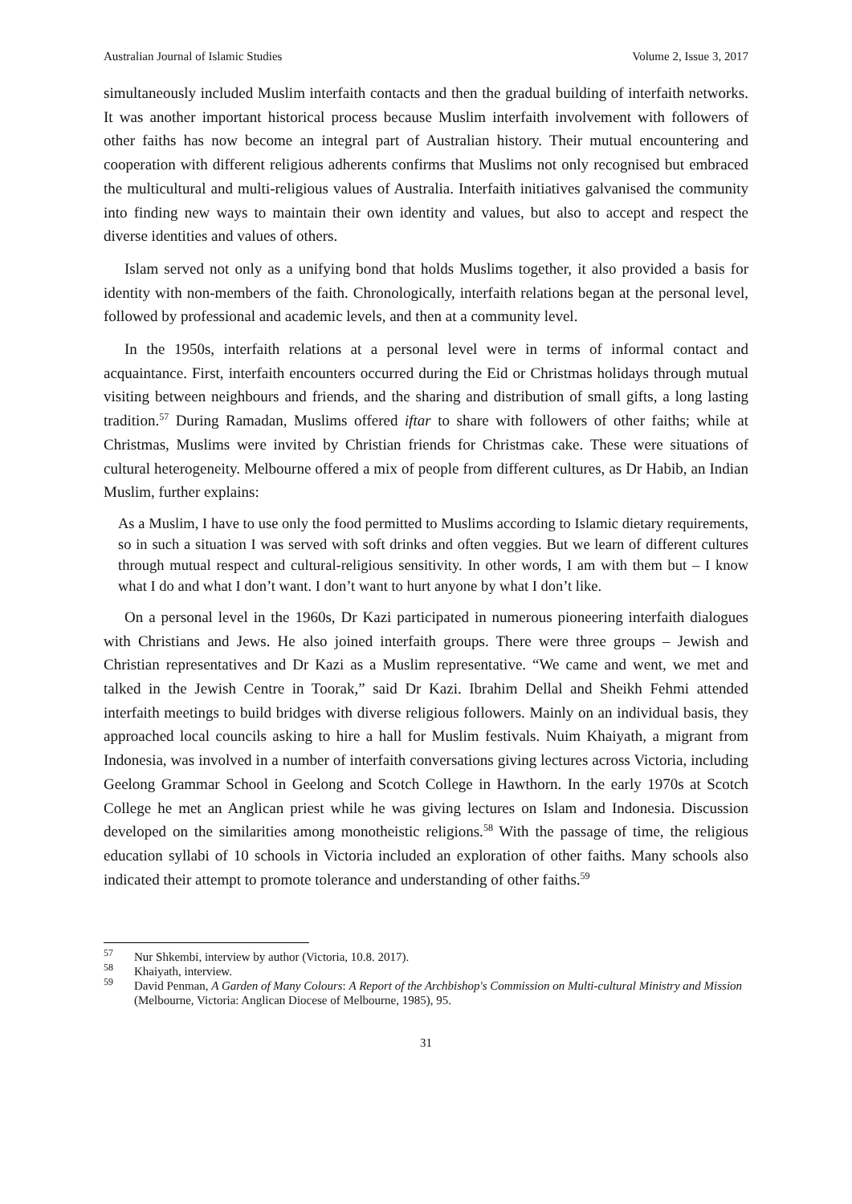Australian Journal of Islamic Studies Volume 2, Issue 3, 2017
simultaneously included Muslim interfaith contacts and then the gradual building of interfaith networks. It was another important historical process because Muslim interfaith involvement with followers of other faiths has now become an integral part of Australian history. Their mutual encountering and cooperation with different religious adherents confirms that Muslims not only recognised but embraced the multicultural and multi-religious values of Australia. Interfaith initiatives galvanised the community into finding new ways to maintain their own identity and values, but also to accept and respect the diverse identities and values of others.
Islam served not only as a unifying bond that holds Muslims together, it also provided a basis for identity with non-members of the faith. Chronologically, interfaith relations began at the personal level, followed by professional and academic levels, and then at a community level.
In the 1950s, interfaith relations at a personal level were in terms of informal contact and acquaintance. First, interfaith encounters occurred during the Eid or Christmas holidays through mutual visiting between neighbours and friends, and the sharing and distribution of small gifts, a long lasting tradition.<sup>57</sup> During Ramadan, Muslims offered iftar to share with followers of other faiths; while at Christmas, Muslims were invited by Christian friends for Christmas cake. These were situations of cultural heterogeneity. Melbourne offered a mix of people from different cultures, as Dr Habib, an Indian Muslim, further explains:
As a Muslim, I have to use only the food permitted to Muslims according to Islamic dietary requirements, so in such a situation I was served with soft drinks and often veggies. But we learn of different cultures through mutual respect and cultural-religious sensitivity. In other words, I am with them but – I know what I do and what I don’t want. I don’t want to hurt anyone by what I don’t like.
On a personal level in the 1960s, Dr Kazi participated in numerous pioneering interfaith dialogues with Christians and Jews. He also joined interfaith groups. There were three groups – Jewish and Christian representatives and Dr Kazi as a Muslim representative. “We came and went, we met and talked in the Jewish Centre in Toorak,” said Dr Kazi. Ibrahim Dellal and Sheikh Fehmi attended interfaith meetings to build bridges with diverse religious followers. Mainly on an individual basis, they approached local councils asking to hire a hall for Muslim festivals. Nuim Khaiyath, a migrant from Indonesia, was involved in a number of interfaith conversations giving lectures across Victoria, including Geelong Grammar School in Geelong and Scotch College in Hawthorn. In the early 1970s at Scotch College he met an Anglican priest while he was giving lectures on Islam and Indonesia. Discussion developed on the similarities among monotheistic religions.<sup>58</sup> With the passage of time, the religious education syllabi of 10 schools in Victoria included an exploration of other faiths. Many schools also indicated their attempt to promote tolerance and understanding of other faiths.<sup>59</sup>
<sup>57</sup> Nur Shkembi, interview by author (Victoria, 10.8. 2017).
<sup>58</sup> Khaiyath, interview.
<sup>59</sup> David Penman, A Garden of Many Colours: A Report of the Archbishop's Commission on Multi-cultural Ministry and Mission (Melbourne, Victoria: Anglican Diocese of Melbourne, 1985), 95.
31